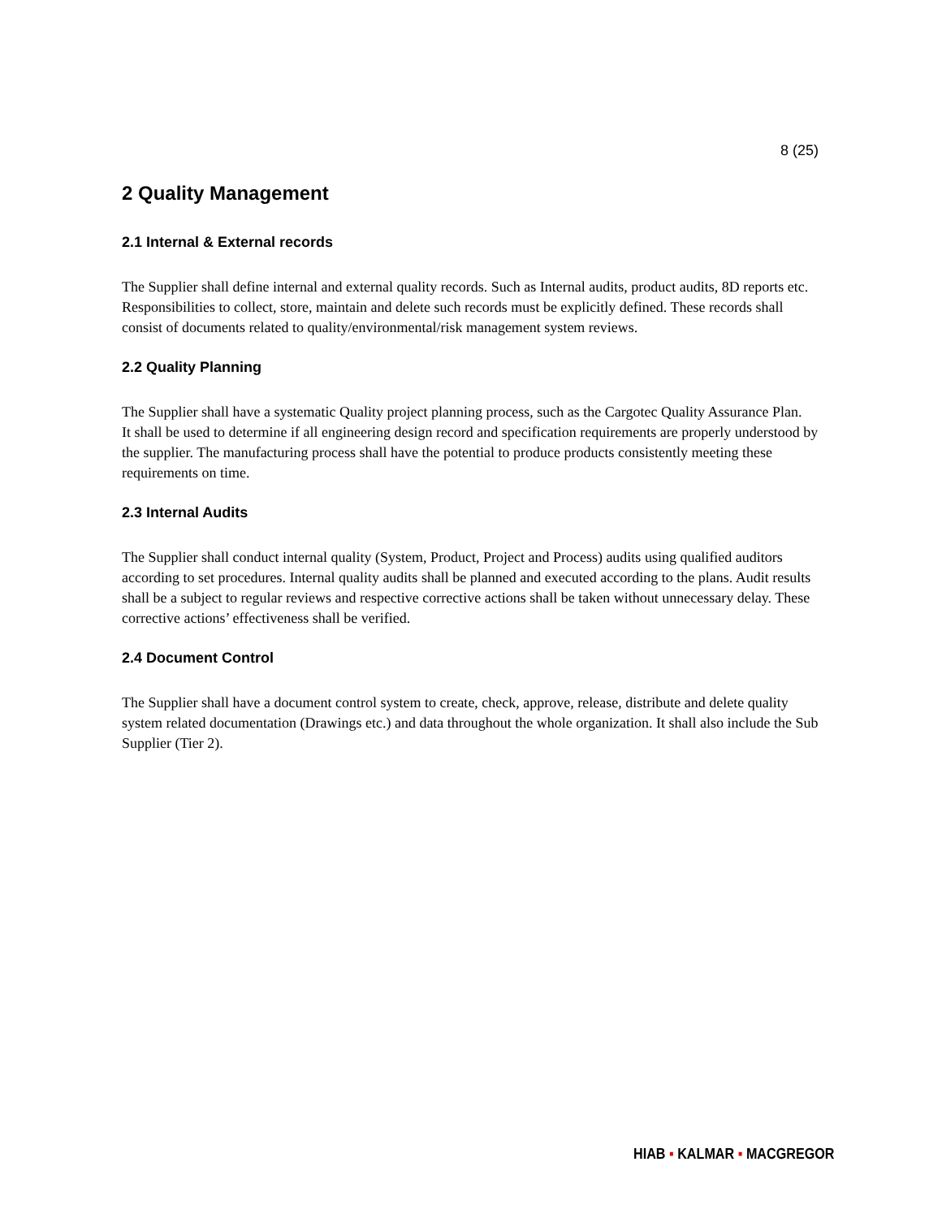8 (25)
2 Quality Management
2.1 Internal & External records
The Supplier shall define internal and external quality records. Such as Internal audits, product audits, 8D reports etc. Responsibilities to collect, store, maintain and delete such records must be explicitly defined. These records shall consist of documents related to quality/environmental/risk management system reviews.
2.2 Quality Planning
The Supplier shall have a systematic Quality project planning process, such as the Cargotec Quality Assurance Plan.
It shall be used to determine if all engineering design record and specification requirements are properly understood by the supplier. The manufacturing process shall have the potential to produce products consistently meeting these requirements on time.
2.3 Internal Audits
The Supplier shall conduct internal quality (System, Product, Project and Process) audits using qualified auditors according to set procedures. Internal quality audits shall be planned and executed according to the plans. Audit results shall be a subject to regular reviews and respective corrective actions shall be taken without unnecessary delay. These corrective actions’ effectiveness shall be verified.
2.4 Document Control
The Supplier shall have a document control system to create, check, approve, release, distribute and delete quality system related documentation (Drawings etc.) and data throughout the whole organization. It shall also include the Sub Supplier (Tier 2).
HIAB ▪ KALMAR ▪ MACGREGOR